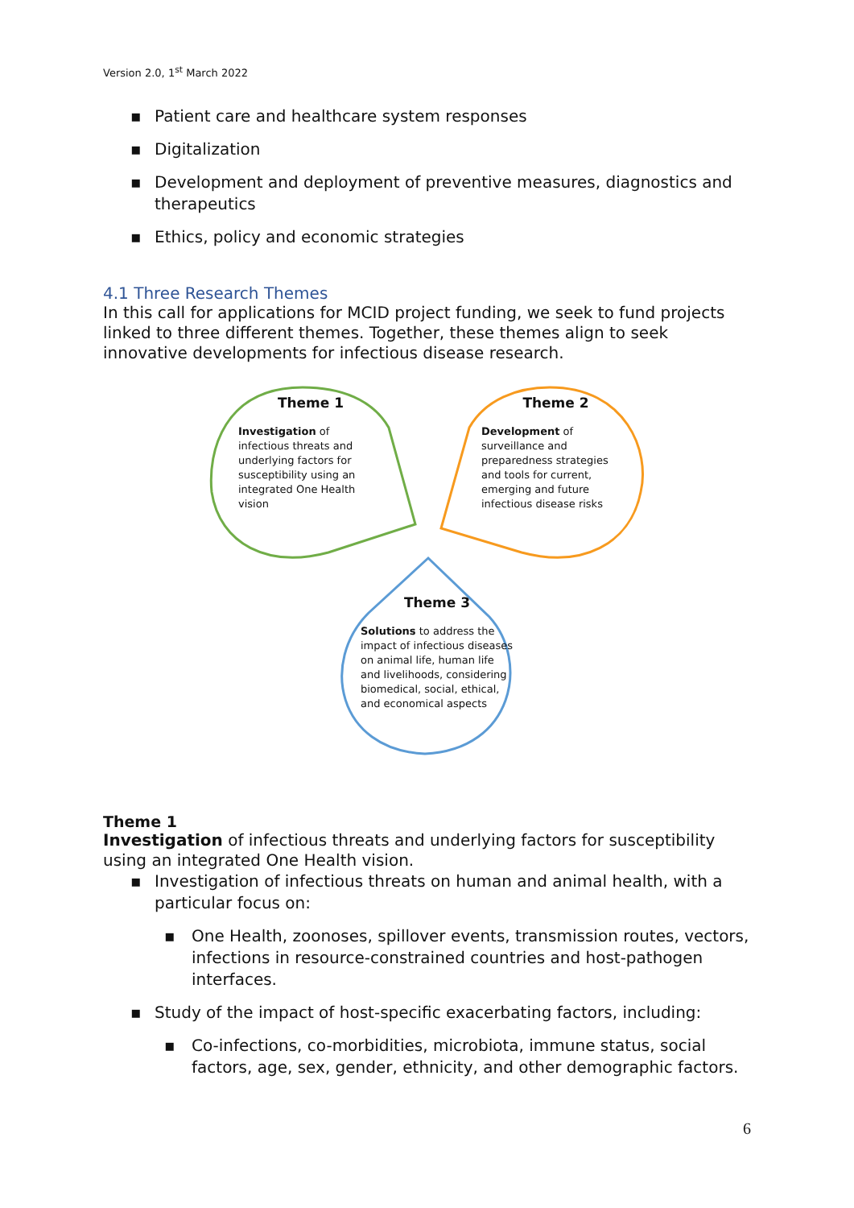Version 2.0, 1<sup>st</sup> March 2022
▪ Patient care and healthcare system responses
▪ Digitalization
▪ Development and deployment of preventive measures, diagnostics and therapeutics
▪ Ethics, policy and economic strategies
4.1 Three Research Themes
In this call for applications for MCID project funding, we seek to fund projects linked to three different themes. Together, these themes align to seek innovative developments for infectious disease research.
Theme 1
Investigation of infectious threats and underlying factors for susceptibility using an integrated One Health vision
Theme 2
Development of surveillance and preparedness strategies and tools for current, emerging and future infectious disease risks
Theme 3
Solutions to address the impact of infectious diseases on animal life, human life and livelihoods, considering biomedical, social, ethical, and economical aspects
Theme 1
Investigation of infectious threats and underlying factors for susceptibility using an integrated One Health vision.
▪ Investigation of infectious threats on human and animal health, with a particular focus on:
▪ One Health, zoonoses, spillover events, transmission routes, vectors, infections in resource-constrained countries and host-pathogen interfaces.
▪ Study of the impact of host-specific exacerbating factors, including:
▪ Co-infections, co-morbidities, microbiota, immune status, social factors, age, sex, gender, ethnicity, and other demographic factors.
6